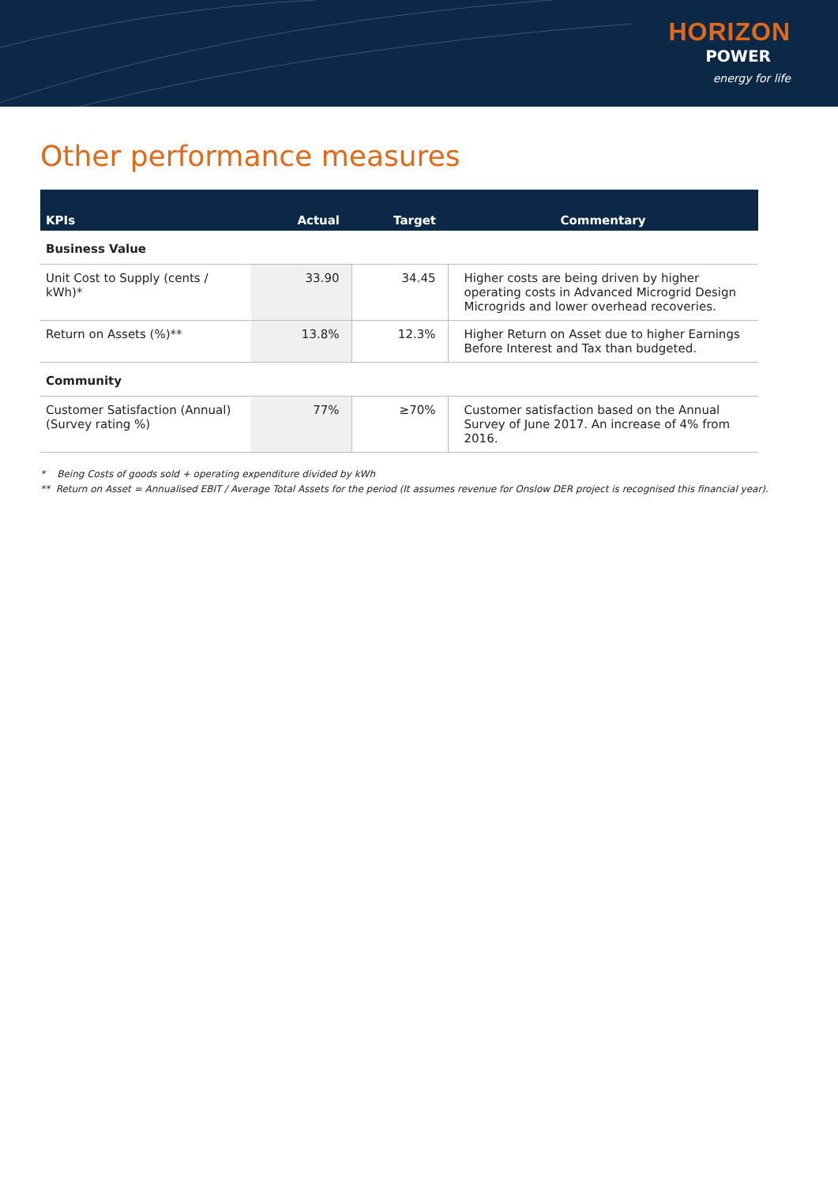HORIZON
POWER
energy for life
Other performance measures
| KPIs | Actual | Target | Commentary |
| --- | --- | --- | --- |
| Business Value | | | |
| Unit Cost to Supply (cents / kWh)* | 33.90 | 34.45 | Higher costs are being driven by higher operating costs in Advanced Microgrid Design Microgrids and lower overhead recoveries. |
| Return on Assets (%)** | 13.8% | 12.3% | Higher Return on Asset due to higher Earnings Before Interest and Tax than budgeted. |
| Community | | | |
| Customer Satisfaction (Annual) (Survey rating %) | 77% | ≥70% | Customer satisfaction based on the Annual Survey of June 2017. An increase of 4% from 2016. |
* Being Costs of goods sold + operating expenditure divided by kWh
** Return on Asset = Annualised EBIT / Average Total Assets for the period (It assumes revenue for Onslow DER project is recognised this financial year).